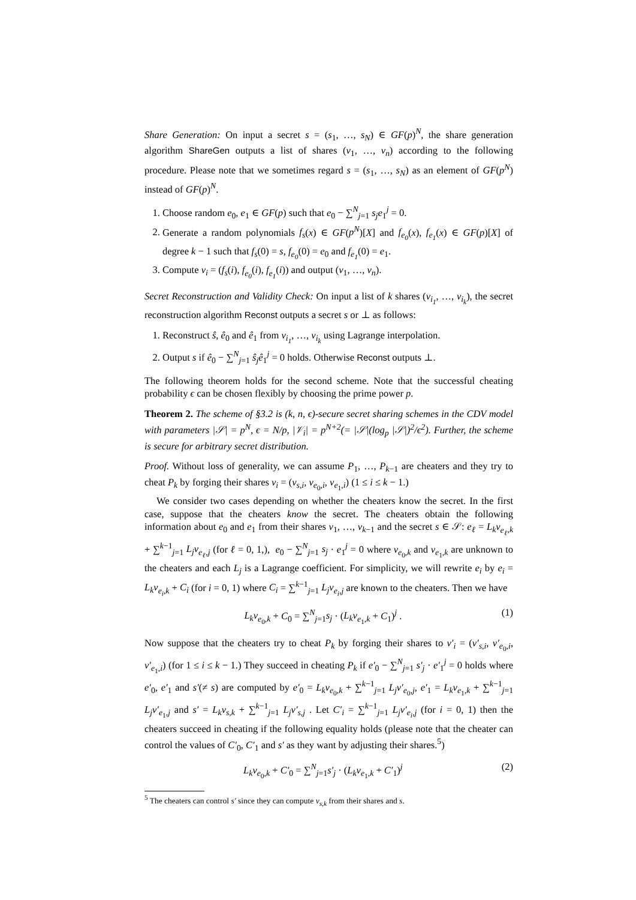Share Generation: On input a secret s = (s<sub>1</sub>, …, s<sub>N</sub>) ∈ GF(p)<sup>N</sup>, the share generation algorithm ShareGen outputs a list of shares (v<sub>1</sub>, …, v<sub>n</sub>) according to the following procedure. Please note that we sometimes regard s = (s<sub>1</sub>, …, s<sub>N</sub>) as an element of GF(p<sup>N</sup>) instead of GF(p)<sup>N</sup>.
1. Choose random e<sub>0</sub>, e<sub>1</sub> ∈ GF(p) such that e<sub>0</sub> − ∑<sup>N</sup><sub>j=1</sub> s<sub>j</sub>e<sub>1</sub><sup>j</sup> = 0.
2. Generate a random polynomials f<sub>s</sub>(x) ∈ GF(p<sup>N</sup>)[X] and f<sub>e<sub>0</sub></sub>(x), f<sub>e<sub>1</sub></sub>(x) ∈ GF(p)[X] of degree k − 1 such that f<sub>s</sub>(0) = s, f<sub>e<sub>0</sub></sub>(0) = e<sub>0</sub> and f<sub>e<sub>1</sub></sub>(0) = e<sub>1</sub>.
3. Compute v<sub>i</sub> = (f<sub>s</sub>(i), f<sub>e<sub>0</sub></sub>(i), f<sub>e<sub>1</sub></sub>(i)) and output (v<sub>1</sub>, …, v<sub>n</sub>).
Secret Reconstruction and Validity Check: On input a list of k shares (v<sub>i<sub>1</sub></sub>, …, v<sub>i<sub>k</sub></sub>), the secret reconstruction algorithm Reconst outputs a secret s or ⊥ as follows:
1. Reconstruct ŝ, ê<sub>0</sub> and ê<sub>1</sub> from v<sub>i<sub>1</sub></sub>, …, v<sub>i<sub>k</sub></sub> using Lagrange interpolation.
2. Output s if ê<sub>0</sub> − ∑<sup>N</sup><sub>j=1</sub> ŝ<sub>j</sub>ê<sub>1</sub><sup>j</sup> = 0 holds. Otherwise Reconst outputs ⊥.
The following theorem holds for the second scheme. Note that the successful cheating probability ϵ can be chosen flexibly by choosing the prime power p.
Theorem 2. The scheme of §3.2 is (k, n, ϵ)-secure secret sharing schemes in the CDV model with parameters |𝒮| = p<sup>N</sup>, ϵ = N/p, |𝒱<sub>i</sub>| = p<sup>N+2</sup>(= |𝒮|(log<sub>p</sub> |𝒮|)<sup>2</sup>/ϵ<sup>2</sup>). Further, the scheme is secure for arbitrary secret distribution.
Proof. Without loss of generality, we can assume P<sub>1</sub>, …, P<sub>k−1</sub> are cheaters and they try to cheat P<sub>k</sub> by forging their shares v<sub>i</sub> = (v<sub>s,i</sub>, v<sub>e<sub>0</sub>,i</sub>, v<sub>e<sub>1</sub>,i</sub>) (1 ≤ i ≤ k − 1.)
We consider two cases depending on whether the cheaters know the secret. In the first case, suppose that the cheaters know the secret. The cheaters obtain the following information about e<sub>0</sub> and e<sub>1</sub> from their shares v<sub>1</sub>, …, v<sub>k−1</sub> and the secret s ∈ 𝒮: e<sub>ℓ</sub> = L<sub>k</sub>v<sub>e<sub>ℓ</sub>,k</sub> + ∑<sup>k−1</sup><sub>j=1</sub> L<sub>j</sub>v<sub>e<sub>ℓ</sub>,j</sub> (for ℓ = 0, 1,), e<sub>0</sub> − ∑<sup>N</sup><sub>j=1</sub> s<sub>j</sub> · e<sub>1</sub><sup>j</sup> = 0 where v<sub>e<sub>0</sub>,k</sub> and v<sub>e<sub>1</sub>,k</sub> are unknown to the cheaters and each L<sub>j</sub> is a Lagrange coefficient. For simplicity, we will rewrite e<sub>i</sub> by e<sub>i</sub> = L<sub>k</sub>v<sub>e<sub>i</sub>,k</sub> + C<sub>i</sub> (for i = 0, 1) where C<sub>i</sub> = ∑<sup>k−1</sup><sub>j=1</sub> L<sub>j</sub>v<sub>e<sub>i</sub>,j</sub> are known to the cheaters. Then we have
L<sub>k</sub>v<sub>e<sub>0</sub>,k</sub> + C<sub>0</sub> = ∑<sup>N</sup><sub>j=1</sub>s<sub>j</sub> · (L<sub>k</sub>v<sub>e<sub>1</sub>,k</sub> + C<sub>1</sub>)<sup>j</sup> . (1)
Now suppose that the cheaters try to cheat P<sub>k</sub> by forging their shares to v′<sub>i</sub> = (v′<sub>s,i</sub>, v′<sub>e<sub>0</sub>,i</sub>, v′<sub>e<sub>1</sub>,i</sub>) (for 1 ≤ i ≤ k − 1.) They succeed in cheating P<sub>k</sub> if e′<sub>0</sub> − ∑<sup>N</sup><sub>j=1</sub> s′<sub>j</sub> · e′<sub>1</sub><sup>j</sup> = 0 holds where e′<sub>0</sub>, e′<sub>1</sub> and s′(≠ s) are computed by e′<sub>0</sub> = L<sub>k</sub>v<sub>e<sub>0</sub>,k</sub> + ∑<sup>k−1</sup><sub>j=1</sub> L<sub>j</sub>v′<sub>e<sub>0</sub>,j</sub>, e′<sub>1</sub> = L<sub>k</sub>v<sub>e<sub>1</sub>,k</sub> + ∑<sup>k−1</sup><sub>j=1</sub> L<sub>j</sub>v′<sub>e<sub>1</sub>,j</sub> and s′ = L<sub>k</sub>v<sub>s,k</sub> + ∑<sup>k−1</sup><sub>j=1</sub> L<sub>j</sub>v′<sub>s,j</sub> . Let C′<sub>i</sub> = ∑<sup>k−1</sup><sub>j=1</sub> L<sub>j</sub>v′<sub>e<sub>i</sub>,j</sub> (for i = 0, 1) then the cheaters succeed in cheating if the following equality holds (please note that the cheater can control the values of C′<sub>0</sub>, C′<sub>1</sub> and s′ as they want by adjusting their shares.<sup>5</sup>)
L<sub>k</sub>v<sub>e<sub>0</sub>,k</sub> + C′<sub>0</sub> = ∑<sup>N</sup><sub>j=1</sub>s′<sub>j</sub> · (L<sub>k</sub>v<sub>e<sub>1</sub>,k</sub> + C′<sub>1</sub>)<sup>j</sup> (2)
<sup>5</sup> The cheaters can control s′ since they can compute v<sub>s,k</sub> from their shares and s.